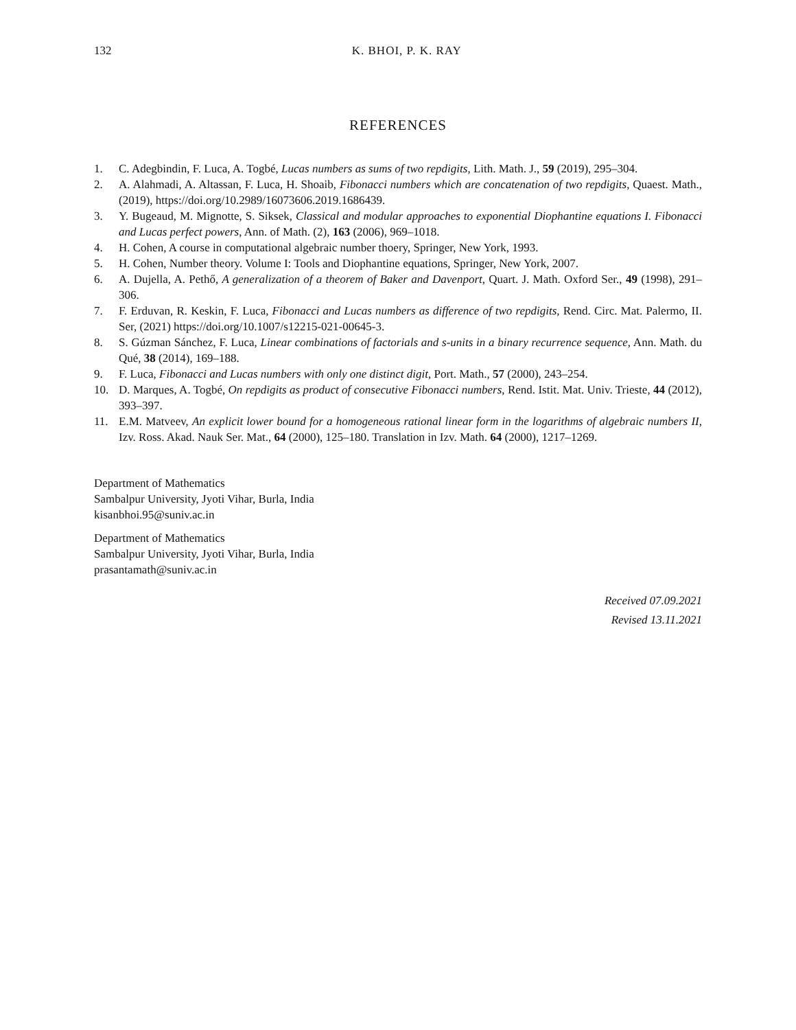132 K. BHOI, P. K. RAY
REFERENCES
1. C. Adegbindin, F. Luca, A. Togbé, Lucas numbers as sums of two repdigits, Lith. Math. J., 59 (2019), 295–304.
2. A. Alahmadi, A. Altassan, F. Luca, H. Shoaib, Fibonacci numbers which are concatenation of two repdigits, Quaest. Math., (2019), https://doi.org/10.2989/16073606.2019.1686439.
3. Y. Bugeaud, M. Mignotte, S. Siksek, Classical and modular approaches to exponential Diophantine equations I. Fibonacci and Lucas perfect powers, Ann. of Math. (2), 163 (2006), 969–1018.
4. H. Cohen, A course in computational algebraic number thoery, Springer, New York, 1993.
5. H. Cohen, Number theory. Volume I: Tools and Diophantine equations, Springer, New York, 2007.
6. A. Dujella, A. Pethő, A generalization of a theorem of Baker and Davenport, Quart. J. Math. Oxford Ser., 49 (1998), 291–306.
7. F. Erduvan, R. Keskin, F. Luca, Fibonacci and Lucas numbers as difference of two repdigits, Rend. Circ. Mat. Palermo, II. Ser, (2021) https://doi.org/10.1007/s12215-021-00645-3.
8. S. Gúzman Sánchez, F. Luca, Linear combinations of factorials and s-units in a binary recurrence sequence, Ann. Math. du Qué, 38 (2014), 169–188.
9. F. Luca, Fibonacci and Lucas numbers with only one distinct digit, Port. Math., 57 (2000), 243–254.
10. D. Marques, A. Togbé, On repdigits as product of consecutive Fibonacci numbers, Rend. Istit. Mat. Univ. Trieste, 44 (2012), 393–397.
11. E.M. Matveev, An explicit lower bound for a homogeneous rational linear form in the logarithms of algebraic numbers II, Izv. Ross. Akad. Nauk Ser. Mat., 64 (2000), 125–180. Translation in Izv. Math. 64 (2000), 1217–1269.
Department of Mathematics
Sambalpur University, Jyoti Vihar, Burla, India
kisanbhoi.95@suniv.ac.in
Department of Mathematics
Sambalpur University, Jyoti Vihar, Burla, India
prasantamath@suniv.ac.in
Received 07.09.2021
Revised 13.11.2021